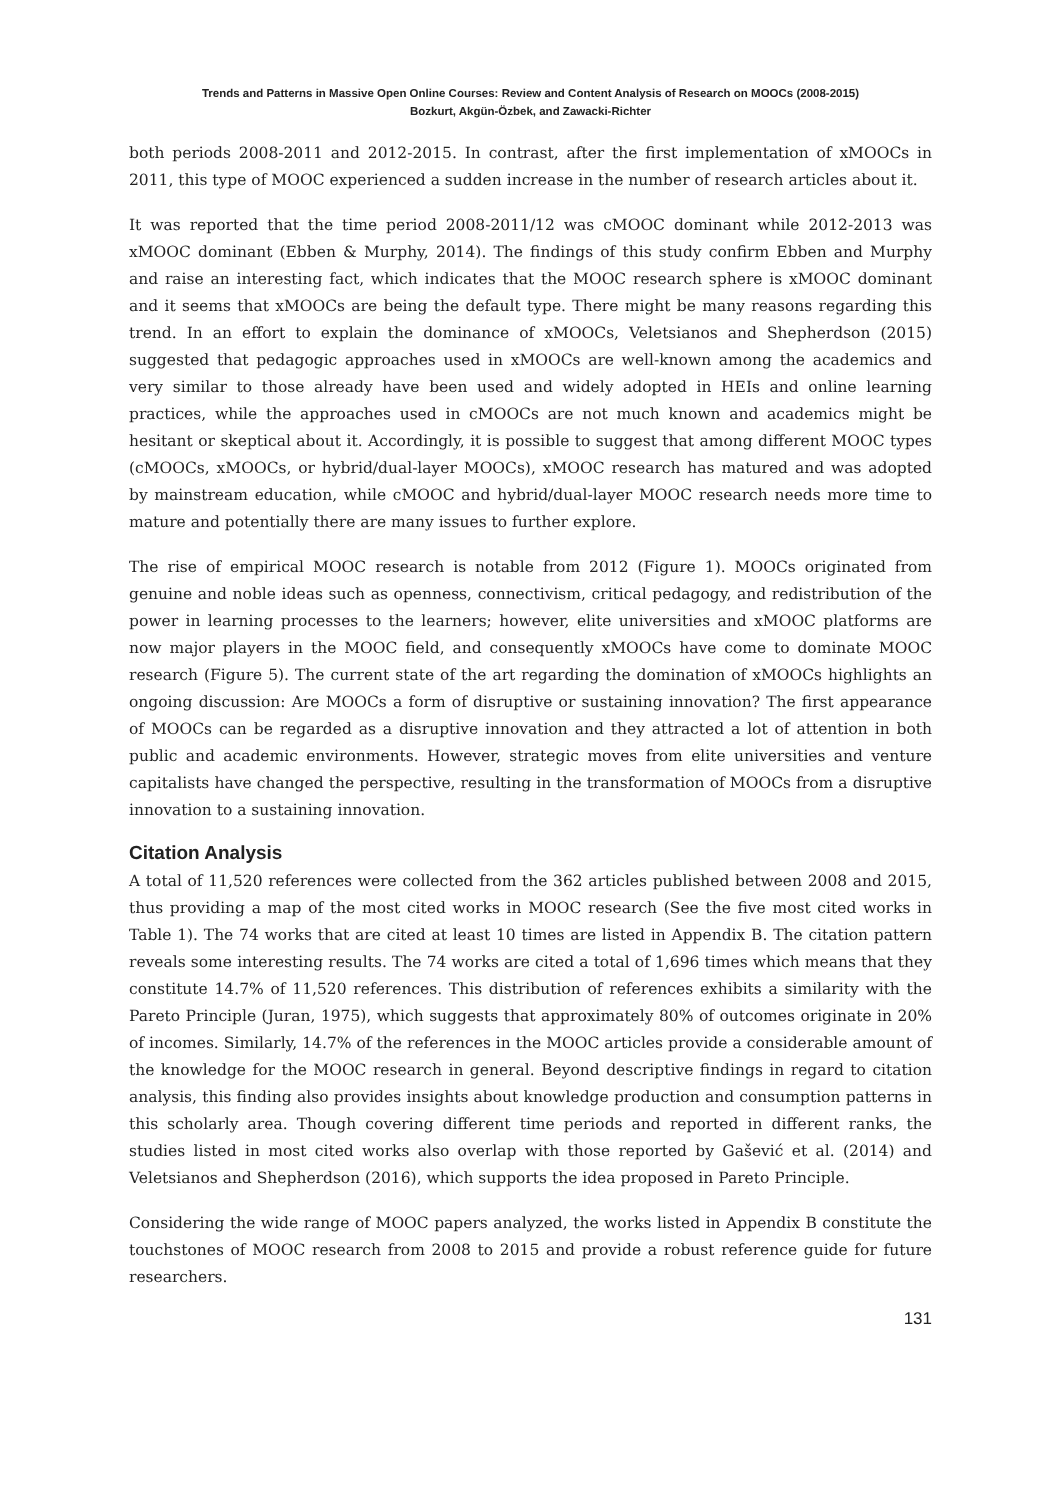Trends and Patterns in Massive Open Online Courses: Review and Content Analysis of Research on MOOCs (2008-2015)
Bozkurt, Akgün-Özbek, and Zawacki-Richter
both periods 2008-2011 and 2012-2015. In contrast, after the first implementation of xMOOCs in 2011, this type of MOOC experienced a sudden increase in the number of research articles about it.
It was reported that the time period 2008-2011/12 was cMOOC dominant while 2012-2013 was xMOOC dominant (Ebben & Murphy, 2014). The findings of this study confirm Ebben and Murphy and raise an interesting fact, which indicates that the MOOC research sphere is xMOOC dominant and it seems that xMOOCs are being the default type. There might be many reasons regarding this trend. In an effort to explain the dominance of xMOOCs, Veletsianos and Shepherdson (2015) suggested that pedagogic approaches used in xMOOCs are well-known among the academics and very similar to those already have been used and widely adopted in HEIs and online learning practices, while the approaches used in cMOOCs are not much known and academics might be hesitant or skeptical about it. Accordingly, it is possible to suggest that among different MOOC types (cMOOCs, xMOOCs, or hybrid/dual-layer MOOCs), xMOOC research has matured and was adopted by mainstream education, while cMOOC and hybrid/dual-layer MOOC research needs more time to mature and potentially there are many issues to further explore.
The rise of empirical MOOC research is notable from 2012 (Figure 1). MOOCs originated from genuine and noble ideas such as openness, connectivism, critical pedagogy, and redistribution of the power in learning processes to the learners; however, elite universities and xMOOC platforms are now major players in the MOOC field, and consequently xMOOCs have come to dominate MOOC research (Figure 5). The current state of the art regarding the domination of xMOOCs highlights an ongoing discussion: Are MOOCs a form of disruptive or sustaining innovation? The first appearance of MOOCs can be regarded as a disruptive innovation and they attracted a lot of attention in both public and academic environments. However, strategic moves from elite universities and venture capitalists have changed the perspective, resulting in the transformation of MOOCs from a disruptive innovation to a sustaining innovation.
Citation Analysis
A total of 11,520 references were collected from the 362 articles published between 2008 and 2015, thus providing a map of the most cited works in MOOC research (See the five most cited works in Table 1). The 74 works that are cited at least 10 times are listed in Appendix B. The citation pattern reveals some interesting results. The 74 works are cited a total of 1,696 times which means that they constitute 14.7% of 11,520 references. This distribution of references exhibits a similarity with the Pareto Principle (Juran, 1975), which suggests that approximately 80% of outcomes originate in 20% of incomes. Similarly, 14.7% of the references in the MOOC articles provide a considerable amount of the knowledge for the MOOC research in general. Beyond descriptive findings in regard to citation analysis, this finding also provides insights about knowledge production and consumption patterns in this scholarly area. Though covering different time periods and reported in different ranks, the studies listed in most cited works also overlap with those reported by Gašević et al. (2014) and Veletsianos and Shepherdson (2016), which supports the idea proposed in Pareto Principle.
Considering the wide range of MOOC papers analyzed, the works listed in Appendix B constitute the touchstones of MOOC research from 2008 to 2015 and provide a robust reference guide for future researchers.
131